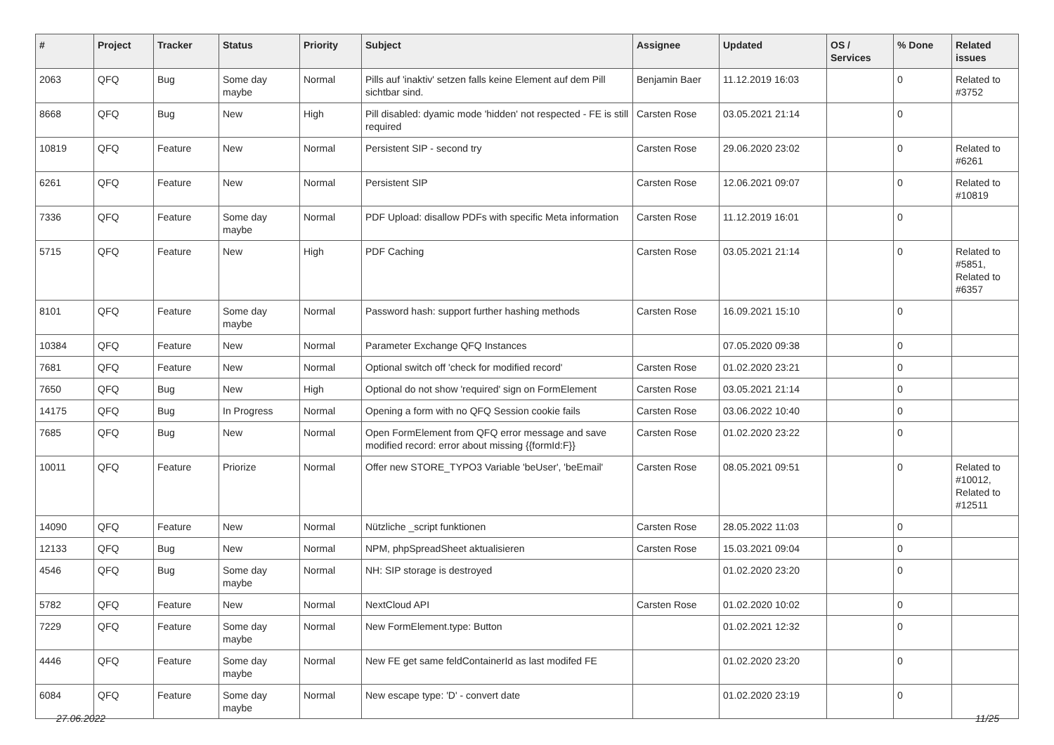| # | Project | Tracker | Status | Priority | Subject | Assignee | Updated | OS / Services | % Done | Related issues |
| --- | --- | --- | --- | --- | --- | --- | --- | --- | --- | --- |
| 2063 | QFQ | Bug | Some day maybe | Normal | Pills auf 'inaktiv' setzen falls keine Element auf dem Pill sichtbar sind. | Benjamin Baer | 11.12.2019 16:03 | | 0 | Related to #3752 |
| 8668 | QFQ | Bug | New | High | Pill disabled: dyamic mode 'hidden' not respected - FE is still required | Carsten Rose | 03.05.2021 21:14 | | 0 | |
| 10819 | QFQ | Feature | New | Normal | Persistent SIP - second try | Carsten Rose | 29.06.2020 23:02 | | 0 | Related to #6261 |
| 6261 | QFQ | Feature | New | Normal | Persistent SIP | Carsten Rose | 12.06.2021 09:07 | | 0 | Related to #10819 |
| 7336 | QFQ | Feature | Some day maybe | Normal | PDF Upload: disallow PDFs with specific Meta information | Carsten Rose | 11.12.2019 16:01 | | 0 | |
| 5715 | QFQ | Feature | New | High | PDF Caching | Carsten Rose | 03.05.2021 21:14 | | 0 | Related to #5851, Related to #6357 |
| 8101 | QFQ | Feature | Some day maybe | Normal | Password hash: support further hashing methods | Carsten Rose | 16.09.2021 15:10 | | 0 | |
| 10384 | QFQ | Feature | New | Normal | Parameter Exchange QFQ Instances | | 07.05.2020 09:38 | | 0 | |
| 7681 | QFQ | Feature | New | Normal | Optional switch off 'check for modified record' | Carsten Rose | 01.02.2020 23:21 | | 0 | |
| 7650 | QFQ | Bug | New | High | Optional do not show 'required' sign on FormElement | Carsten Rose | 03.05.2021 21:14 | | 0 | |
| 14175 | QFQ | Bug | In Progress | Normal | Opening a form with no QFQ Session cookie fails | Carsten Rose | 03.06.2022 10:40 | | 0 | |
| 7685 | QFQ | Bug | New | Normal | Open FormElement from QFQ error message and save modified record: error about missing {{formId:F}} | Carsten Rose | 01.02.2020 23:22 | | 0 | |
| 10011 | QFQ | Feature | Priorize | Normal | Offer new STORE_TYPO3 Variable 'beUser', 'beEmail' | Carsten Rose | 08.05.2021 09:51 | | 0 | Related to #10012, Related to #12511 |
| 14090 | QFQ | Feature | New | Normal | Nützliche _script funktionen | Carsten Rose | 28.05.2022 11:03 | | 0 | |
| 12133 | QFQ | Bug | New | Normal | NPM, phpSpreadSheet aktualisieren | Carsten Rose | 15.03.2021 09:04 | | 0 | |
| 4546 | QFQ | Bug | Some day maybe | Normal | NH: SIP storage is destroyed | | 01.02.2020 23:20 | | 0 | |
| 5782 | QFQ | Feature | New | Normal | NextCloud API | Carsten Rose | 01.02.2020 10:02 | | 0 | |
| 7229 | QFQ | Feature | Some day maybe | Normal | New FormElement.type: Button | | 01.02.2021 12:32 | | 0 | |
| 4446 | QFQ | Feature | Some day maybe | Normal | New FE get same feldContainerId as last modifed FE | | 01.02.2020 23:20 | | 0 | |
| 6084 | QFQ | Feature | Some day maybe | Normal | New escape type: 'D' - convert date | | 01.02.2020 23:19 | | 0 | |
27.06.2022 11/25